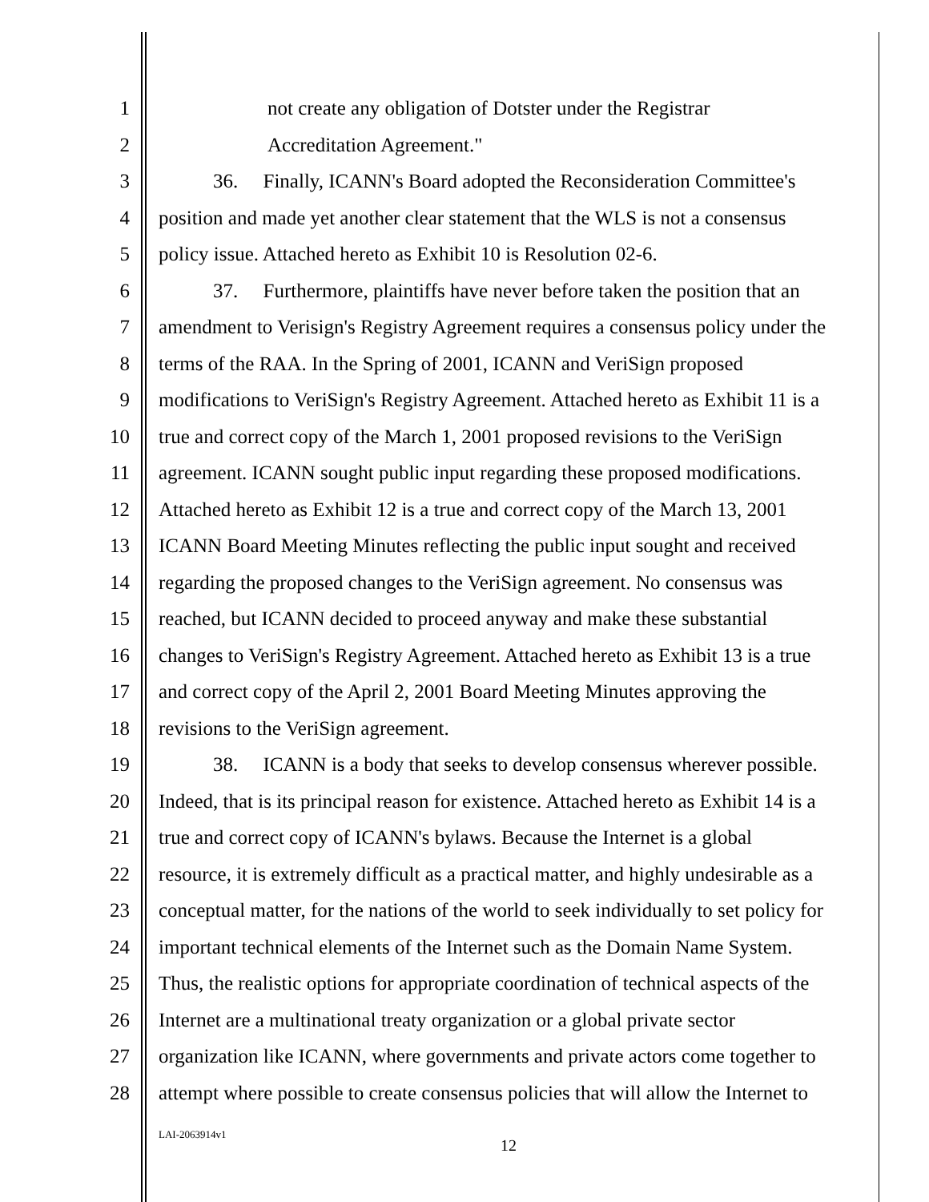1 not create any obligation of Dotster under the Registrar
2 Accreditation Agreement."
3 36. Finally, ICANN's Board adopted the Reconsideration Committee's
4 position and made yet another clear statement that the WLS is not a consensus
5 policy issue. Attached hereto as Exhibit 10 is Resolution 02-6.
6 37. Furthermore, plaintiffs have never before taken the position that an
7 amendment to Verisign's Registry Agreement requires a consensus policy under the
8 terms of the RAA. In the Spring of 2001, ICANN and VeriSign proposed
9 modifications to VeriSign's Registry Agreement. Attached hereto as Exhibit 11 is a
10 true and correct copy of the March 1, 2001 proposed revisions to the VeriSign
11 agreement. ICANN sought public input regarding these proposed modifications.
12 Attached hereto as Exhibit 12 is a true and correct copy of the March 13, 2001
13 ICANN Board Meeting Minutes reflecting the public input sought and received
14 regarding the proposed changes to the VeriSign agreement. No consensus was
15 reached, but ICANN decided to proceed anyway and make these substantial
16 changes to VeriSign's Registry Agreement. Attached hereto as Exhibit 13 is a true
17 and correct copy of the April 2, 2001 Board Meeting Minutes approving the
18 revisions to the VeriSign agreement.
19 38. ICANN is a body that seeks to develop consensus wherever possible.
20 Indeed, that is its principal reason for existence. Attached hereto as Exhibit 14 is a
21 true and correct copy of ICANN's bylaws. Because the Internet is a global
22 resource, it is extremely difficult as a practical matter, and highly undesirable as a
23 conceptual matter, for the nations of the world to seek individually to set policy for
24 important technical elements of the Internet such as the Domain Name System.
25 Thus, the realistic options for appropriate coordination of technical aspects of the
26 Internet are a multinational treaty organization or a global private sector
27 organization like ICANN, where governments and private actors come together to
28 attempt where possible to create consensus policies that will allow the Internet to
LAI-2063914v1
12